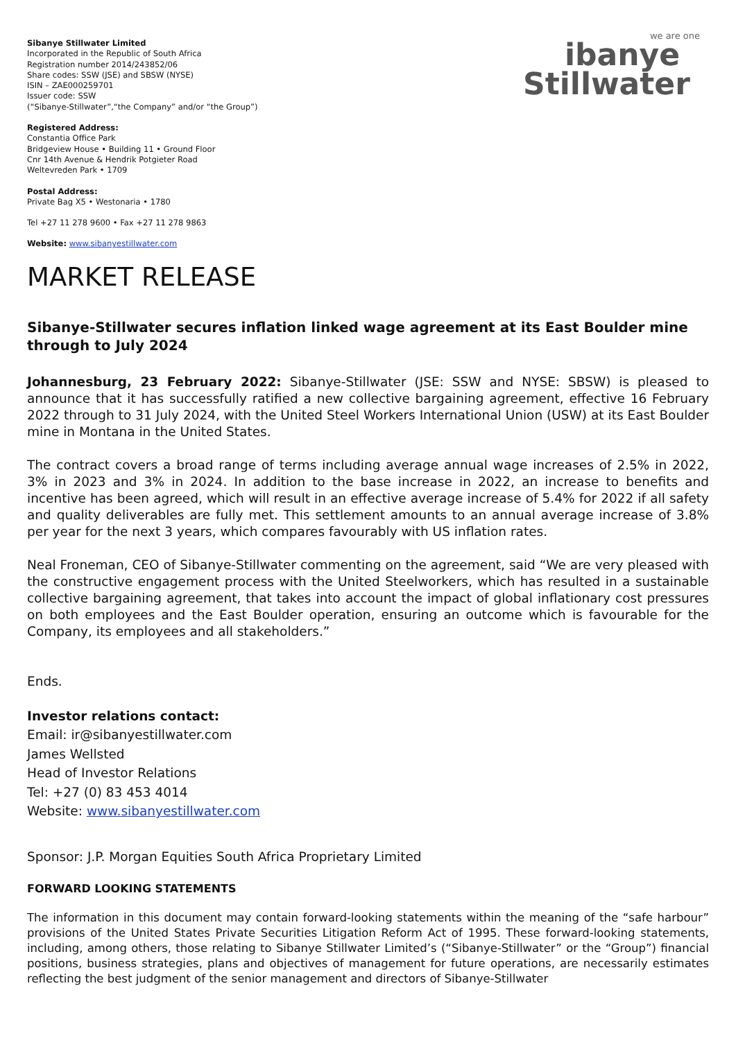we are one
ibanye
Stillwater
Sibanye Stillwater Limited
Incorporated in the Republic of South Africa
Registration number 2014/243852/06
Share codes: SSW (JSE) and SBSW (NYSE)
ISIN – ZAE000259701
Issuer code: SSW
(“Sibanye-Stillwater”,“the Company” and/or “the Group”)
Registered Address:
Constantia Office Park
Bridgeview House • Building 11 • Ground Floor
Cnr 14th Avenue & Hendrik Potgieter Road
Weltevreden Park • 1709
Postal Address:
Private Bag X5 • Westonaria • 1780
Tel +27 11 278 9600 • Fax +27 11 278 9863
Website: www.sibanyestillwater.com
MARKET RELEASE
Sibanye-Stillwater secures inflation linked wage agreement at its East Boulder mine through to July 2024
Johannesburg, 23 February 2022: Sibanye-Stillwater (JSE: SSW and NYSE: SBSW) is pleased to announce that it has successfully ratified a new collective bargaining agreement, effective 16 February 2022 through to 31 July 2024, with the United Steel Workers International Union (USW) at its East Boulder mine in Montana in the United States.
The contract covers a broad range of terms including average annual wage increases of 2.5% in 2022, 3% in 2023 and 3% in 2024. In addition to the base increase in 2022, an increase to benefits and incentive has been agreed, which will result in an effective average increase of 5.4% for 2022 if all safety and quality deliverables are fully met. This settlement amounts to an annual average increase of 3.8% per year for the next 3 years, which compares favourably with US inflation rates.
Neal Froneman, CEO of Sibanye-Stillwater commenting on the agreement, said “We are very pleased with the constructive engagement process with the United Steelworkers, which has resulted in a sustainable collective bargaining agreement, that takes into account the impact of global inflationary cost pressures on both employees and the East Boulder operation, ensuring an outcome which is favourable for the Company, its employees and all stakeholders.”
Ends.
Investor relations contact:
Email: ir@sibanyestillwater.com
James Wellsted
Head of Investor Relations
Tel: +27 (0) 83 453 4014
Website: www.sibanyestillwater.com
Sponsor: J.P. Morgan Equities South Africa Proprietary Limited
FORWARD LOOKING STATEMENTS
The information in this document may contain forward-looking statements within the meaning of the “safe harbour” provisions of the United States Private Securities Litigation Reform Act of 1995. These forward-looking statements, including, among others, those relating to Sibanye Stillwater Limited’s (“Sibanye-Stillwater” or the “Group”) financial positions, business strategies, plans and objectives of management for future operations, are necessarily estimates reflecting the best judgment of the senior management and directors of Sibanye-Stillwater